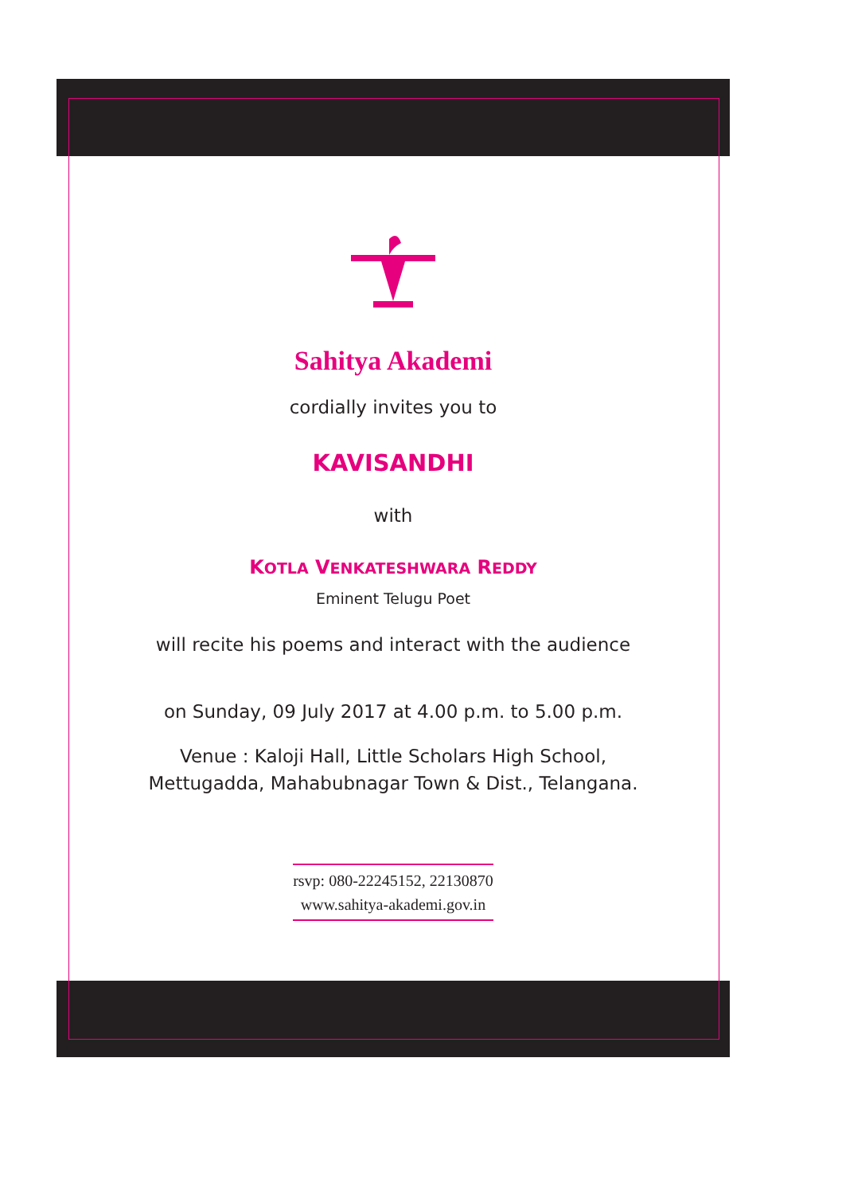Sahitya Akademi
cordially invites you to
KAVISANDHI
with
KOTLA VENKATESHWARA REDDY
Eminent Telugu Poet
will recite his poems and interact with the audience
on Sunday, 09 July 2017 at 4.00 p.m. to 5.00 p.m.
Venue : Kaloji Hall, Little Scholars High School,
Mettugadda, Mahabubnagar Town & Dist., Telangana.
rsvp: 080-22245152, 22130870
www.sahitya-akademi.gov.in